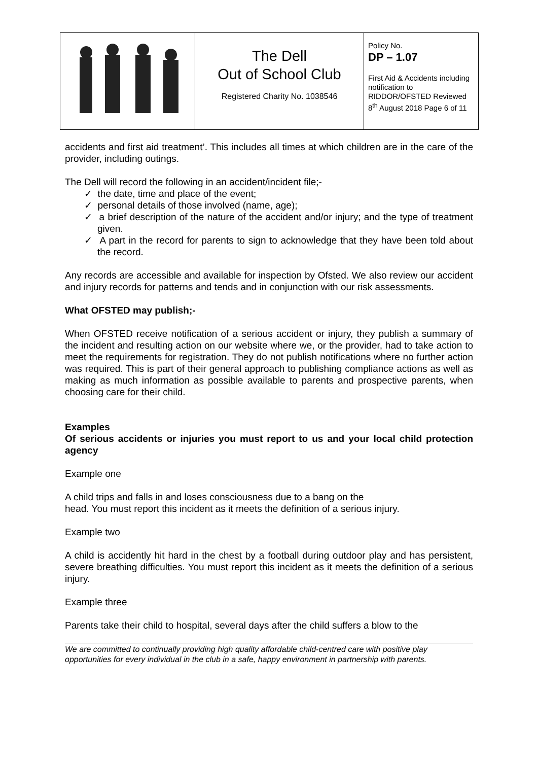| | The Dell Out of School Club Registered Charity No. 1038546 | Policy No. DP – 1.07 First Aid & Accidents including notification to RIDDOR/OFSTED Reviewed 8<sup>th</sup> August 2018 Page 6 of 11 |
accidents and first aid treatment’. This includes all times at which children are in the care of the provider, including outings.
The Dell will record the following in an accident/incident file;-
✓ the date, time and place of the event;
✓ personal details of those involved (name, age);
✓ a brief description of the nature of the accident and/or injury; and the type of treatment given.
✓ A part in the record for parents to sign to acknowledge that they have been told about the record.
Any records are accessible and available for inspection by Ofsted. We also review our accident and injury records for patterns and tends and in conjunction with our risk assessments.
What OFSTED may publish;-
When OFSTED receive notification of a serious accident or injury, they publish a summary of the incident and resulting action on our website where we, or the provider, had to take action to meet the requirements for registration. They do not publish notifications where no further action was required. This is part of their general approach to publishing compliance actions as well as making as much information as possible available to parents and prospective parents, when choosing care for their child.
Examples
Of serious accidents or injuries you must report to us and your local child protection agency
Example one
A child trips and falls in and loses consciousness due to a bang on the
head. You must report this incident as it meets the definition of a serious injury.
Example two
A child is accidently hit hard in the chest by a football during outdoor play and has persistent, severe breathing difficulties. You must report this incident as it meets the definition of a serious injury.
Example three
Parents take their child to hospital, several days after the child suffers a blow to the
We are committed to continually providing high quality affordable child-centred care with positive play opportunities for every individual in the club in a safe, happy environment in partnership with parents.